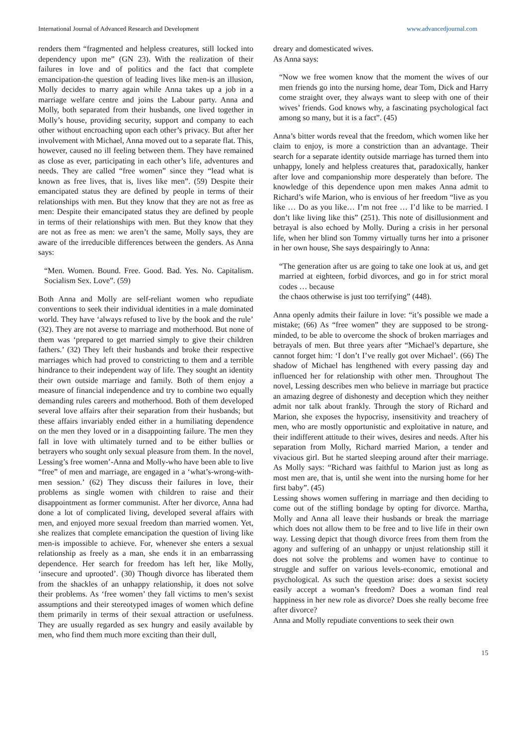International Journal of Advanced Research and Development www.advancedjournal.com
renders them “fragmented and helpless creatures, still locked into dependency upon me” (GN 23). With the realization of their failures in love and of politics and the fact that complete emancipation-the question of leading lives like men-is an illusion, Molly decides to marry again while Anna takes up a job in a marriage welfare centre and joins the Labour party. Anna and Molly, both separated from their husbands, one lived together in Molly’s house, providing security, support and company to each other without encroaching upon each other’s privacy. But after her involvement with Michael, Anna moved out to a separate flat. This, however, caused no ill feeling between them. They have remained as close as ever, participating in each other’s life, adventures and needs. They are called “free women” since they “lead what is known as free lives, that is, lives like men”. (59) Despite their emancipated status they are defined by people in terms of their relationships with men. But they know that they are not as free as men: Despite their emancipated status they are defined by people in terms of their relationships with men. But they know that they are not as free as men: we aren’t the same, Molly says, they are aware of the irreducible differences between the genders. As Anna says:
“Men. Women. Bound. Free. Good. Bad. Yes. No. Capitalism. Socialism Sex. Love”. (59)
Both Anna and Molly are self-reliant women who repudiate conventions to seek their individual identities in a male dominated world. They have ‘always refused to live by the book and the rule’ (32). They are not averse to marriage and motherhood. But none of them was ‘prepared to get married simply to give their children fathers.’ (32) They left their husbands and broke their respective marriages which had proved to constricting to them and a terrible hindrance to their independent way of life. They sought an identity their own outside marriage and family. Both of them enjoy a measure of financial independence and try to combine two equally demanding rules careers and motherhood. Both of them developed several love affairs after their separation from their husbands; but these affairs invariably ended either in a humiliating dependence on the men they loved or in a disappointing failure. The men they fall in love with ultimately turned and to be either bullies or betrayers who sought only sexual pleasure from them. In the novel, Lessing’s free women’-Anna and Molly-who have been able to live “free” of men and marriage, are engaged in a ‘what’s-wrong-with-men session.’ (62) They discuss their failures in love, their problems as single women with children to raise and their disappointment as former communist. After her divorce, Anna had done a lot of complicated living, developed several affairs with men, and enjoyed more sexual freedom than married women. Yet, she realizes that complete emancipation the question of living like men-is impossible to achieve. For, whenever she enters a sexual relationship as freely as a man, she ends it in an embarrassing dependence. Her search for freedom has left her, like Molly, ‘insecure and uprooted’. (30) Though divorce has liberated them from the shackles of an unhappy relationship, it does not solve their problems. As ‘free women’ they fall victims to men’s sexist assumptions and their stereotyped images of women which define them primarily in terms of their sexual attraction or usefulness. They are usually regarded as sex hungry and easily available by men, who find them much more exciting than their dull,
dreary and domesticated wives.
As Anna says:
“Now we free women know that the moment the wives of our men friends go into the nursing home, dear Tom, Dick and Harry come straight over, they always want to sleep with one of their wives’ friends. God knows why, a fascinating psychological fact among so many, but it is a fact”. (45)
Anna’s bitter words reveal that the freedom, which women like her claim to enjoy, is more a constriction than an advantage. Their search for a separate identity outside marriage has turned them into unhappy, lonely and helpless creatures that, paradoxically, hanker after love and companionship more desperately than before. The knowledge of this dependence upon men makes Anna admit to Richard’s wife Marion, who is envious of her freedom “live as you like … Do as you like… I’m not free … I’d like to be married. I don’t like living like this” (251). This note of disillusionment and betrayal is also echoed by Molly. During a crisis in her personal life, when her blind son Tommy virtually turns her into a prisoner in her own house, She says despairingly to Anna:
“The generation after us are going to take one look at us, and get married at eighteen, forbid divorces, and go in for strict moral codes … because
the chaos otherwise is just too terrifying” (448).
Anna openly admits their failure in love: “it’s possible we made a mistake; (66) As “free women” they are supposed to be strong-minded, to be able to overcome the shock of broken marriages and betrayals of men. But three years after “Michael’s departure, she cannot forget him: ‘I don’t I’ve really got over Michael’. (66) The shadow of Michael has lengthened with every passing day and influenced her for relationship with other men. Throughout The novel, Lessing describes men who believe in marriage but practice an amazing degree of dishonesty and deception which they neither admit nor talk about frankly. Through the story of Richard and Marion, she exposes the hypocrisy, insensitivity and treachery of men, who are mostly opportunistic and exploitative in nature, and their indifferent attitude to their wives, desires and needs. After his separation from Molly, Richard married Marion, a tender and vivacious girl. But he started sleeping around after their marriage. As Molly says: “Richard was faithful to Marion just as long as most men are, that is, until she went into the nursing home for her first baby”. (45)
Lessing shows women suffering in marriage and then deciding to come out of the stifling bondage by opting for divorce. Martha, Molly and Anna all leave their husbands or break the marriage which does not allow them to be free and to live life in their own way. Lessing depict that though divorce frees from them from the agony and suffering of an unhappy or unjust relationship still it does not solve the problems and women have to continue to struggle and suffer on various levels-economic, emotional and psychological. As such the question arise: does a sexist society easily accept a woman’s freedom? Does a woman find real happiness in her new role as divorce? Does she really become free after divorce?
Anna and Molly repudiate conventions to seek their own
15